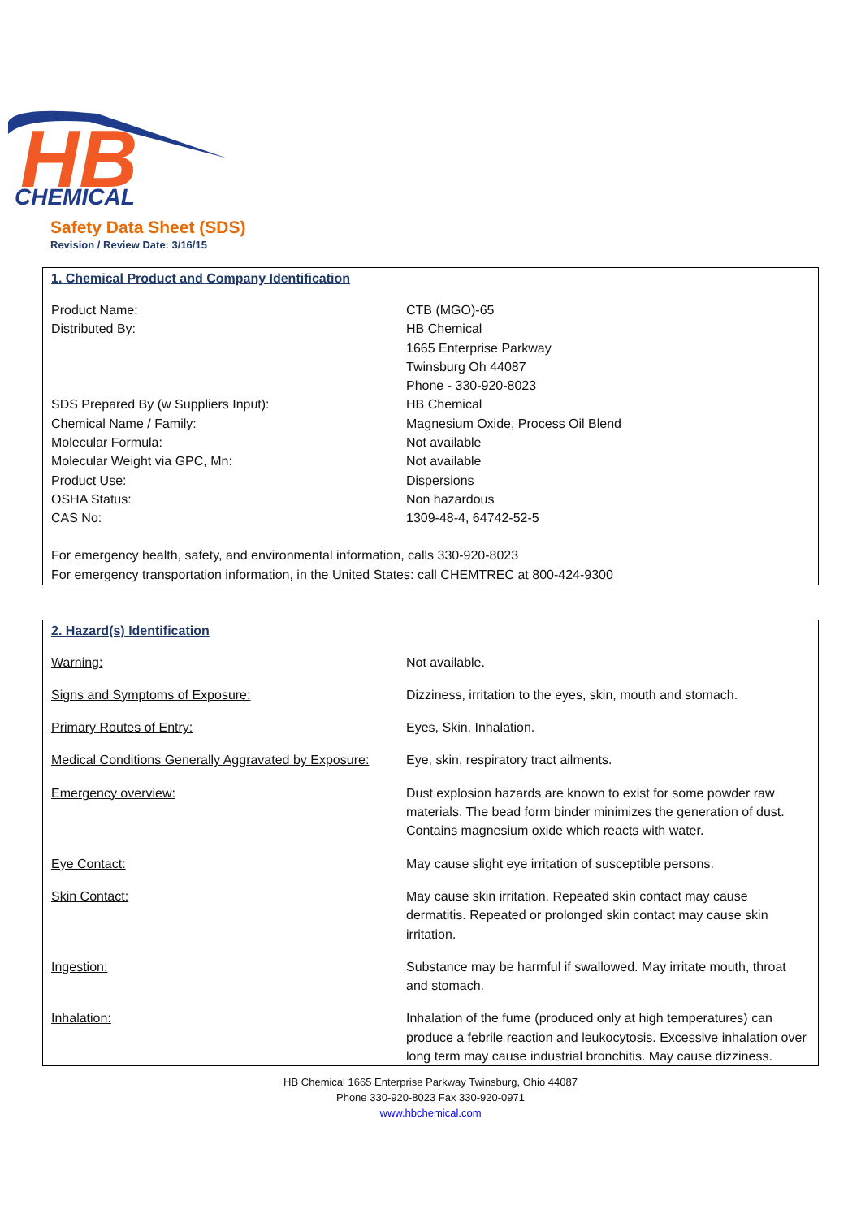HB
CHEMICAL
Safety Data Sheet (SDS)
Revision / Review Date: 3/16/15
1. Chemical Product and Company Identification
| Product Name: | CTB (MGO)-65 |
| Distributed By: | HB Chemical 1665 Enterprise Parkway Twinsburg Oh 44087 Phone - 330-920-8023 |
| SDS Prepared By (w Suppliers Input): | HB Chemical |
| Chemical Name / Family: | Magnesium Oxide, Process Oil Blend |
| Molecular Formula: | Not available |
| Molecular Weight via GPC, Mn: | Not available |
| Product Use: | Dispersions |
| OSHA Status: | Non hazardous |
| CAS No: | 1309-48-4, 64742-52-5 |
For emergency health, safety, and environmental information, calls 330-920-8023
For emergency transportation information, in the United States: call CHEMTREC at 800-424-9300
2. Hazard(s) Identification
| Warning: | Not available. |
| Signs and Symptoms of Exposure: | Dizziness, irritation to the eyes, skin, mouth and stomach. |
| Primary Routes of Entry: | Eyes, Skin, Inhalation. |
| Medical Conditions Generally Aggravated by Exposure: | Eye, skin, respiratory tract ailments. |
| Emergency overview: | Dust explosion hazards are known to exist for some powder raw materials. The bead form binder minimizes the generation of dust. Contains magnesium oxide which reacts with water. |
| Eye Contact: | May cause slight eye irritation of susceptible persons. |
| Skin Contact: | May cause skin irritation. Repeated skin contact may cause dermatitis. Repeated or prolonged skin contact may cause skin irritation. |
| Ingestion: | Substance may be harmful if swallowed. May irritate mouth, throat and stomach. |
| Inhalation: | Inhalation of the fume (produced only at high temperatures) can produce a febrile reaction and leukocytosis. Excessive inhalation over long term may cause industrial bronchitis. May cause dizziness. |
HB Chemical 1665 Enterprise Parkway Twinsburg, Ohio 44087
Phone 330-920-8023 Fax 330-920-0971
www.hbchemical.com